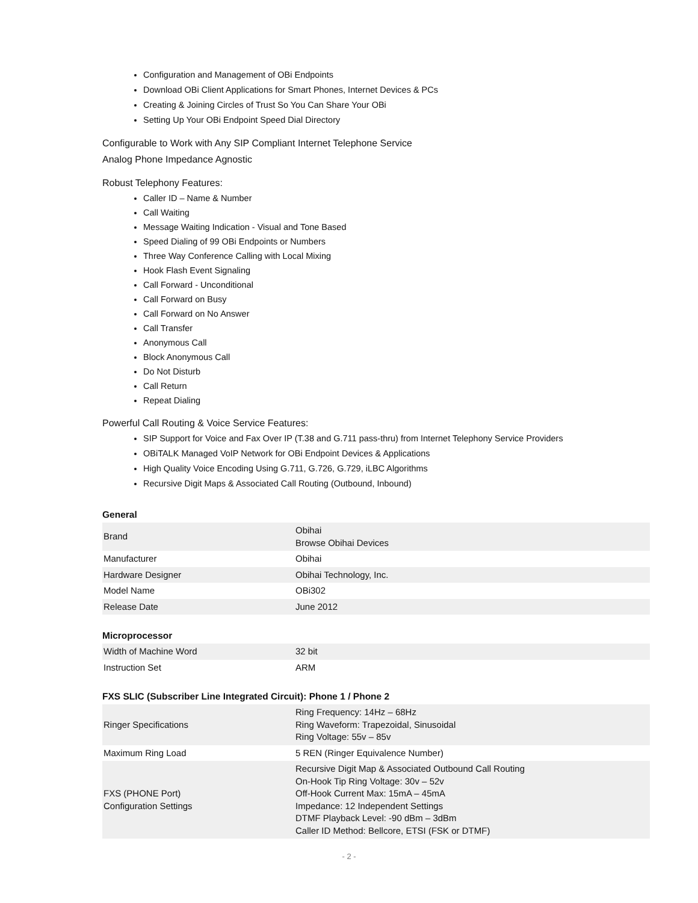Configuration and Management of OBi Endpoints
Download OBi Client Applications for Smart Phones, Internet Devices & PCs
Creating & Joining Circles of Trust So You Can Share Your OBi
Setting Up Your OBi Endpoint Speed Dial Directory
Configurable to Work with Any SIP Compliant Internet Telephone Service
Analog Phone Impedance Agnostic
Robust Telephony Features:
Caller ID – Name & Number
Call Waiting
Message Waiting Indication - Visual and Tone Based
Speed Dialing of 99 OBi Endpoints or Numbers
Three Way Conference Calling with Local Mixing
Hook Flash Event Signaling
Call Forward - Unconditional
Call Forward on Busy
Call Forward on No Answer
Call Transfer
Anonymous Call
Block Anonymous Call
Do Not Disturb
Call Return
Repeat Dialing
Powerful Call Routing & Voice Service Features:
SIP Support for Voice and Fax Over IP (T.38 and G.711 pass-thru) from Internet Telephony Service Providers
OBiTALK Managed VoIP Network for OBi Endpoint Devices & Applications
High Quality Voice Encoding Using G.711, G.726, G.729, iLBC Algorithms
Recursive Digit Maps & Associated Call Routing (Outbound, Inbound)
General
| Brand | Obihai Browse Obihai Devices |
| Manufacturer | Obihai |
| Hardware Designer | Obihai Technology, Inc. |
| Model Name | OBi302 |
| Release Date | June 2012 |
Microprocessor
| Width of Machine Word | 32 bit |
| Instruction Set | ARM |
FXS SLIC (Subscriber Line Integrated Circuit): Phone 1 / Phone 2
| Ringer Specifications | Ring Frequency: 14Hz – 68Hz Ring Waveform: Trapezoidal, Sinusoidal Ring Voltage: 55v – 85v |
| Maximum Ring Load | 5 REN (Ringer Equivalence Number) |
| FXS (PHONE Port) Configuration Settings | Recursive Digit Map & Associated Outbound Call Routing On-Hook Tip Ring Voltage: 30v – 52v Off-Hook Current Max: 15mA – 45mA Impedance: 12 Independent Settings DTMF Playback Level: -90 dBm – 3dBm Caller ID Method: Bellcore, ETSI (FSK or DTMF) |
- 2 -